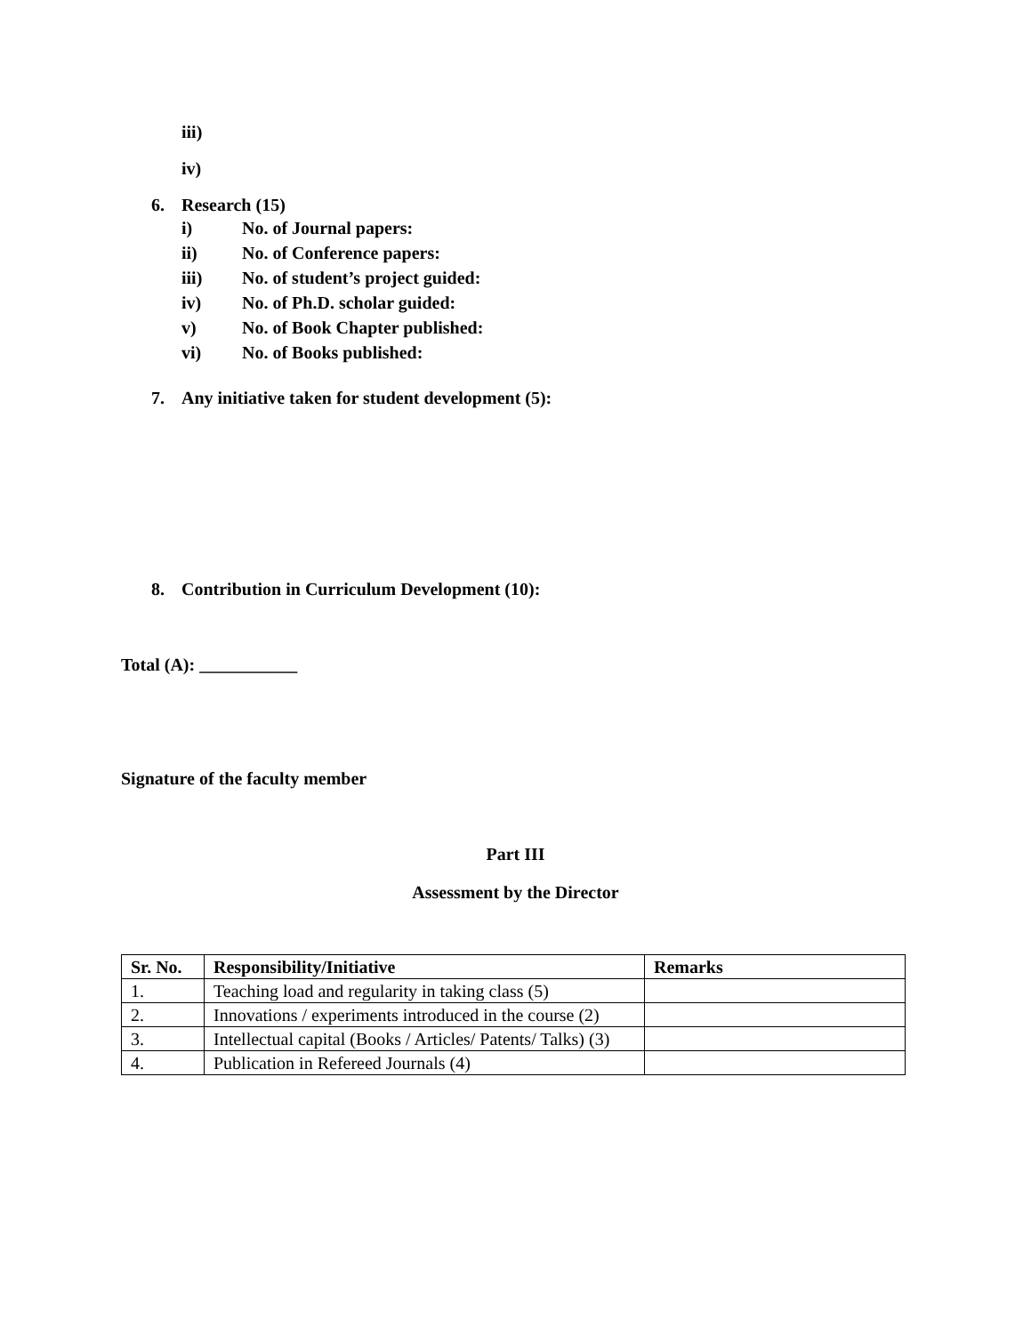iii)
iv)
6. Research (15)
i) No. of Journal papers:
ii) No. of Conference papers:
iii) No. of student’s project guided:
iv) No. of Ph.D. scholar guided:
v) No. of Book Chapter published:
vi) No. of Books published:
7. Any initiative taken for student development (5):
8. Contribution in Curriculum Development (10):
Total (A): ___________
Signature of the faculty member
Part III
Assessment by the Director
| Sr. No. | Responsibility/Initiative | Remarks |
| --- | --- | --- |
| 1. | Teaching load and regularity in taking class (5) | |
| 2. | Innovations / experiments introduced in the course (2) | |
| 3. | Intellectual capital (Books / Articles/ Patents/ Talks) (3) | |
| 4. | Publication in Refereed Journals (4) | |